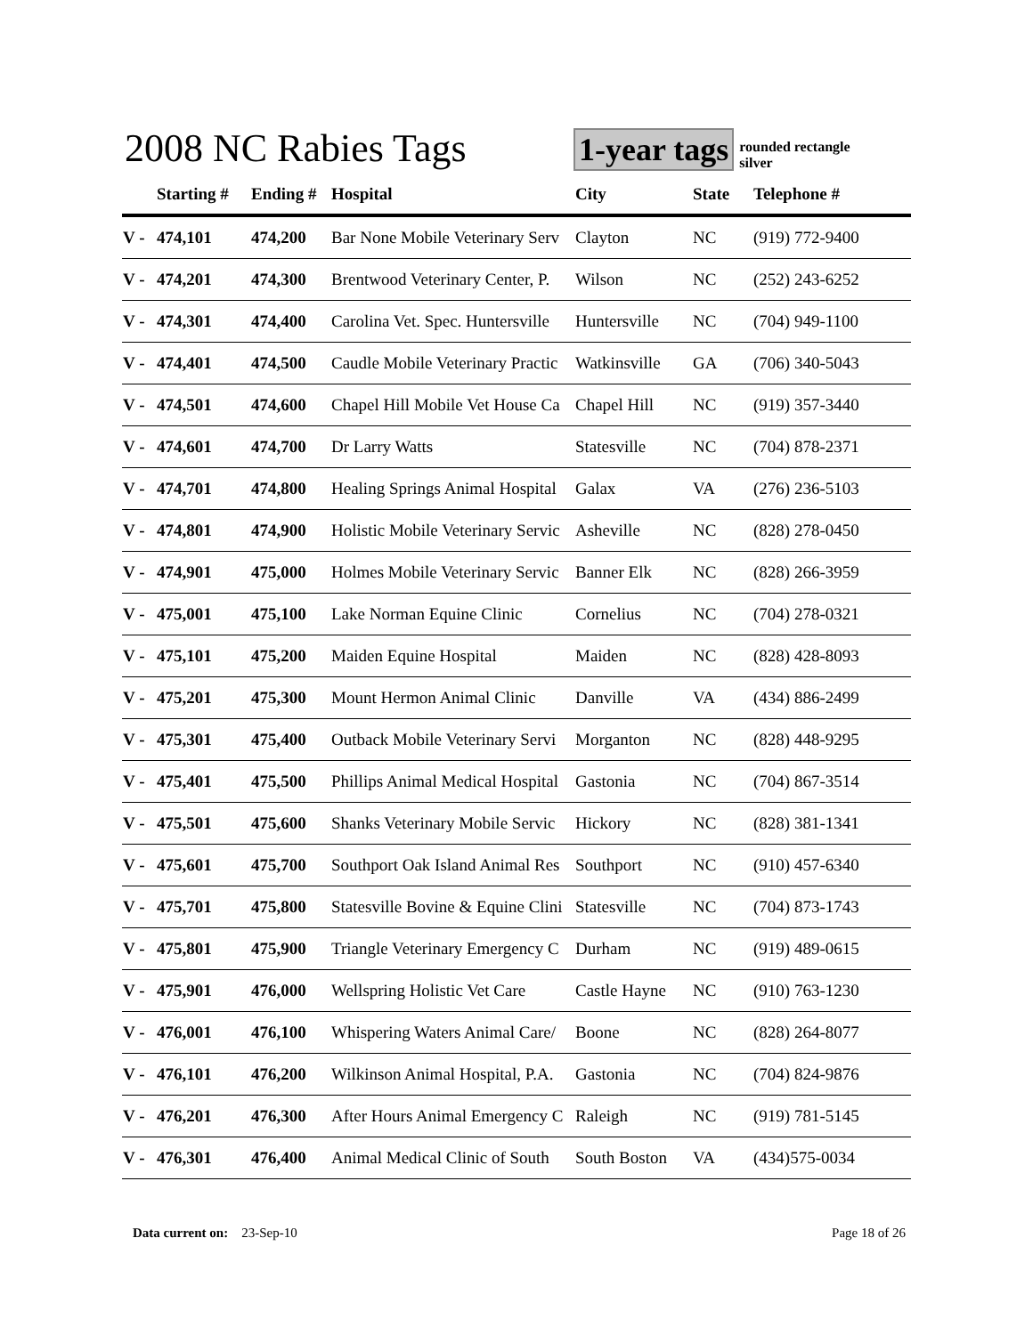2008 NC Rabies Tags
1-year tags
rounded rectangle
silver
| | Starting # | Ending # | Hospital | City | State | Telephone # |
| --- | --- | --- | --- | --- | --- | --- |
| V - | 474,101 | 474,200 | Bar None Mobile Veterinary Serv | Clayton | NC | (919) 772-9400 |
| V - | 474,201 | 474,300 | Brentwood Veterinary Center, P. | Wilson | NC | (252) 243-6252 |
| V - | 474,301 | 474,400 | Carolina Vet. Spec. Huntersville | Huntersville | NC | (704) 949-1100 |
| V - | 474,401 | 474,500 | Caudle Mobile Veterinary Practic | Watkinsville | GA | (706) 340-5043 |
| V - | 474,501 | 474,600 | Chapel Hill Mobile Vet House Ca | Chapel Hill | NC | (919) 357-3440 |
| V - | 474,601 | 474,700 | Dr Larry Watts | Statesville | NC | (704) 878-2371 |
| V - | 474,701 | 474,800 | Healing Springs Animal Hospital | Galax | VA | (276) 236-5103 |
| V - | 474,801 | 474,900 | Holistic Mobile Veterinary Servic | Asheville | NC | (828) 278-0450 |
| V - | 474,901 | 475,000 | Holmes Mobile Veterinary Servic | Banner Elk | NC | (828) 266-3959 |
| V - | 475,001 | 475,100 | Lake Norman Equine Clinic | Cornelius | NC | (704) 278-0321 |
| V - | 475,101 | 475,200 | Maiden Equine Hospital | Maiden | NC | (828) 428-8093 |
| V - | 475,201 | 475,300 | Mount Hermon Animal Clinic | Danville | VA | (434) 886-2499 |
| V - | 475,301 | 475,400 | Outback Mobile Veterinary Servi | Morganton | NC | (828) 448-9295 |
| V - | 475,401 | 475,500 | Phillips Animal Medical Hospital | Gastonia | NC | (704) 867-3514 |
| V - | 475,501 | 475,600 | Shanks Veterinary Mobile Servic | Hickory | NC | (828) 381-1341 |
| V - | 475,601 | 475,700 | Southport Oak Island Animal Res | Southport | NC | (910) 457-6340 |
| V - | 475,701 | 475,800 | Statesville Bovine & Equine Clini | Statesville | NC | (704) 873-1743 |
| V - | 475,801 | 475,900 | Triangle Veterinary Emergency C | Durham | NC | (919) 489-0615 |
| V - | 475,901 | 476,000 | Wellspring Holistic Vet Care | Castle Hayne | NC | (910) 763-1230 |
| V - | 476,001 | 476,100 | Whispering Waters Animal Care/ | Boone | NC | (828) 264-8077 |
| V - | 476,101 | 476,200 | Wilkinson Animal Hospital, P.A. | Gastonia | NC | (704) 824-9876 |
| V - | 476,201 | 476,300 | After Hours Animal Emergency C | Raleigh | NC | (919) 781-5145 |
| V - | 476,301 | 476,400 | Animal Medical Clinic of South | South Boston | VA | (434)575-0034 |
Data current on: 23-Sep-10 Page 18 of 26